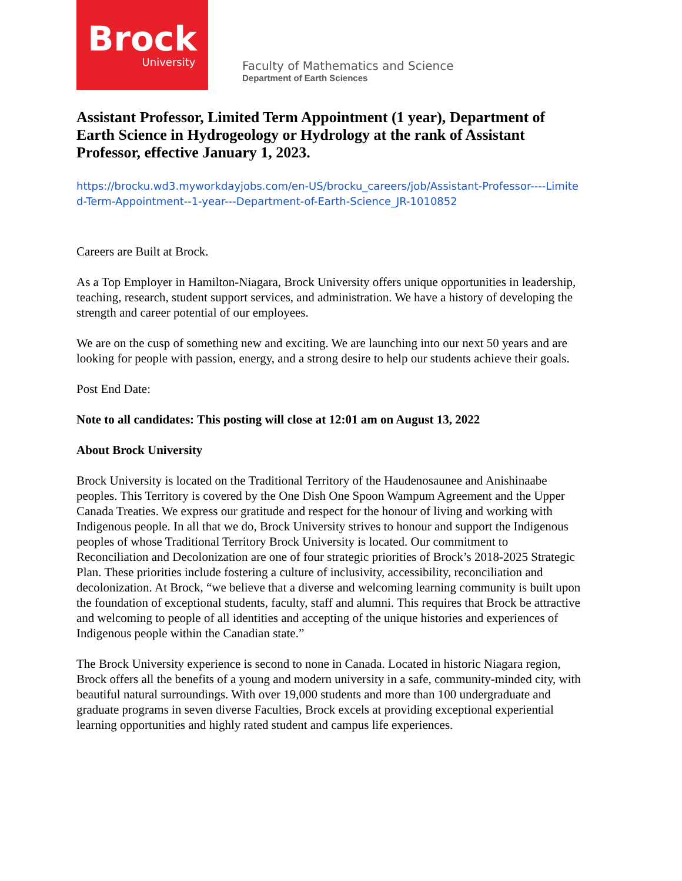Brock
University
Faculty of Mathematics and Science
Department of Earth Sciences
Assistant Professor, Limited Term Appointment (1 year), Department of Earth Science in Hydrogeology or Hydrology at the rank of Assistant Professor, effective January 1, 2023.
https://brocku.wd3.myworkdayjobs.com/en-US/brocku_careers/job/Assistant-Professor----Limited-Term-Appointment--1-year---Department-of-Earth-Science_JR-1010852
Careers are Built at Brock.
As a Top Employer in Hamilton-Niagara, Brock University offers unique opportunities in leadership, teaching, research, student support services, and administration. We have a history of developing the strength and career potential of our employees.
We are on the cusp of something new and exciting. We are launching into our next 50 years and are looking for people with passion, energy, and a strong desire to help our students achieve their goals.
Post End Date:
Note to all candidates: This posting will close at 12:01 am on August 13, 2022
About Brock University
Brock University is located on the Traditional Territory of the Haudenosaunee and Anishinaabe peoples. This Territory is covered by the One Dish One Spoon Wampum Agreement and the Upper Canada Treaties. We express our gratitude and respect for the honour of living and working with Indigenous people. In all that we do, Brock University strives to honour and support the Indigenous peoples of whose Traditional Territory Brock University is located. Our commitment to Reconciliation and Decolonization are one of four strategic priorities of Brock’s 2018-2025 Strategic Plan. These priorities include fostering a culture of inclusivity, accessibility, reconciliation and decolonization. At Brock, “we believe that a diverse and welcoming learning community is built upon the foundation of exceptional students, faculty, staff and alumni. This requires that Brock be attractive and welcoming to people of all identities and accepting of the unique histories and experiences of Indigenous people within the Canadian state.”
The Brock University experience is second to none in Canada. Located in historic Niagara region, Brock offers all the benefits of a young and modern university in a safe, community-minded city, with beautiful natural surroundings. With over 19,000 students and more than 100 undergraduate and graduate programs in seven diverse Faculties, Brock excels at providing exceptional experiential learning opportunities and highly rated student and campus life experiences.